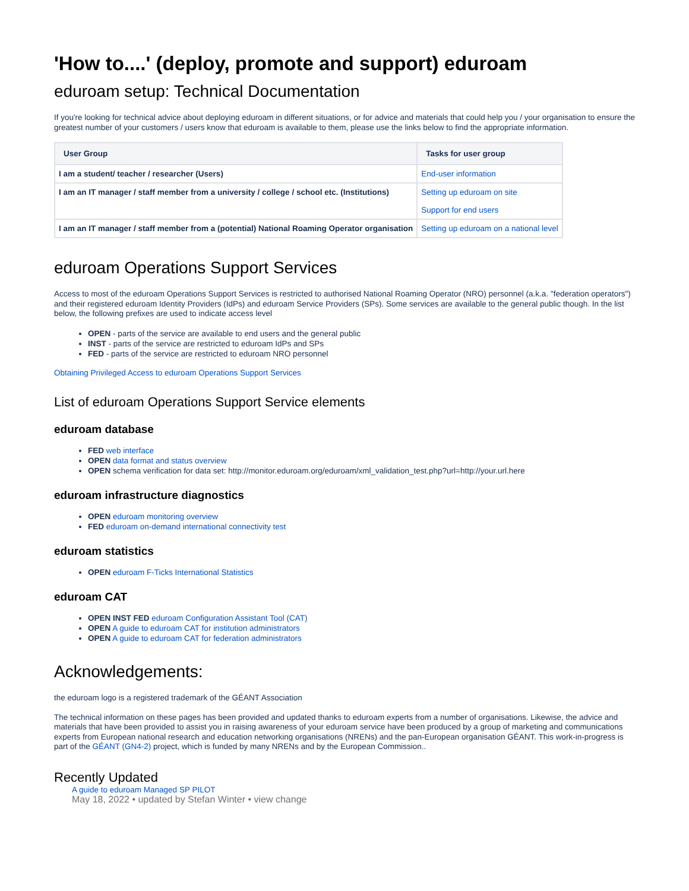'How to....' (deploy, promote and support) eduroam
eduroam setup: Technical Documentation
If you're looking for technical advice about deploying eduroam in different situations, or for advice and materials that could help you / your organisation to ensure the greatest number of your customers / users know that eduroam is available to them, please use the links below to find the appropriate information.
| User Group | Tasks for user group |
| --- | --- |
| I am a student/ teacher / researcher (Users) | End-user information |
| I am an IT manager / staff member from a university / college / school etc. (Institutions) | Setting up eduroam on site Support for end users |
| I am an IT manager / staff member from a (potential) National Roaming Operator organisation | Setting up eduroam on a national level |
eduroam Operations Support Services
Access to most of the eduroam Operations Support Services is restricted to authorised National Roaming Operator (NRO) personnel (a.k.a. "federation operators") and their registered eduroam Identity Providers (IdPs) and eduroam Service Providers (SPs). Some services are available to the general public though. In the list below, the following prefixes are used to indicate access level
OPEN - parts of the service are available to end users and the general public
INST - parts of the service are restricted to eduroam IdPs and SPs
FED - parts of the service are restricted to eduroam NRO personnel
Obtaining Privileged Access to eduroam Operations Support Services
List of eduroam Operations Support Service elements
eduroam database
FED web interface
OPEN data format and status overview
OPEN schema verification for data set: http://monitor.eduroam.org/eduroam/xml_validation_test.php?url=http://your.url.here
eduroam infrastructure diagnostics
OPEN eduroam monitoring overview
FED eduroam on-demand international connectivity test
eduroam statistics
OPEN eduroam F-Ticks International Statistics
eduroam CAT
OPEN INST FED eduroam Configuration Assistant Tool (CAT)
OPEN A guide to eduroam CAT for institution administrators
OPEN A guide to eduroam CAT for federation administrators
Acknowledgements:
the eduroam logo is a registered trademark of the GÉANT Association
The technical information on these pages has been provided and updated thanks to eduroam experts from a number of organisations. Likewise, the advice and materials that have been provided to assist you in raising awareness of your eduroam service have been produced by a group of marketing and communications experts from European national research and education networking organisations (NRENs) and the pan-European organisation GÉANT. This work-in-progress is part of the GÉANT (GN4-2) project, which is funded by many NRENs and by the European Commission..
Recently Updated
A guide to eduroam Managed SP PILOT
May 18, 2022 • updated by Stefan Winter • view change